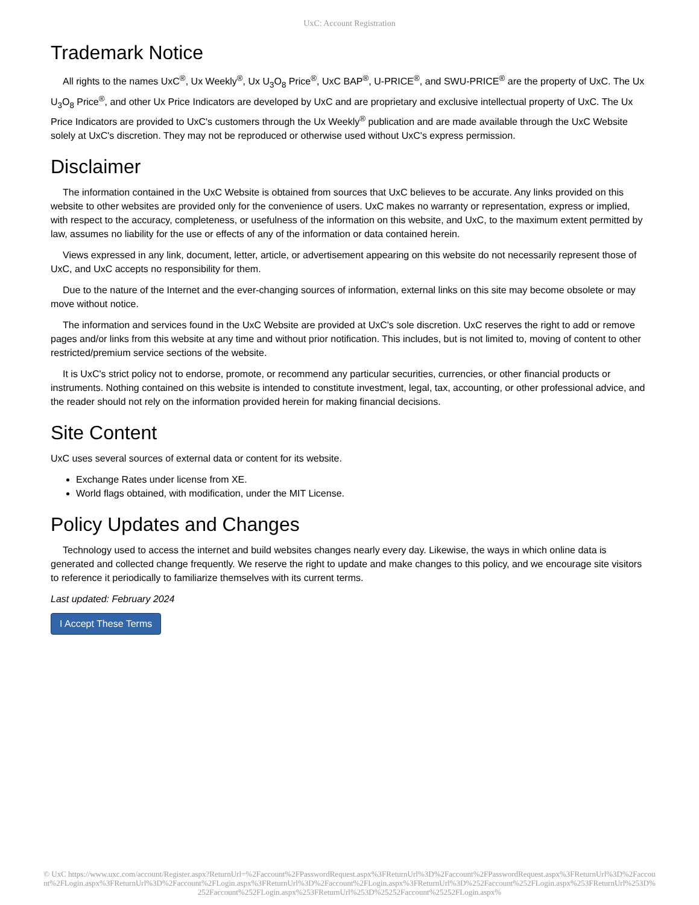UxC: Account Registration
Trademark Notice
All rights to the names UxC<sup>®</sup>, Ux Weekly<sup>®</sup>, Ux U<sub>3</sub>O<sub>8</sub> Price<sup>®</sup>, UxC BAP<sup>®</sup>, U-PRICE<sup>®</sup>, and SWU-PRICE<sup>®</sup> are the property of UxC. The Ux U<sub>3</sub>O<sub>8</sub> Price<sup>®</sup>, and other Ux Price Indicators are developed by UxC and are proprietary and exclusive intellectual property of UxC. The Ux Price Indicators are provided to UxC's customers through the Ux Weekly<sup>®</sup> publication and are made available through the UxC Website solely at UxC's discretion. They may not be reproduced or otherwise used without UxC's express permission.
Disclaimer
The information contained in the UxC Website is obtained from sources that UxC believes to be accurate. Any links provided on this website to other websites are provided only for the convenience of users. UxC makes no warranty or representation, express or implied, with respect to the accuracy, completeness, or usefulness of the information on this website, and UxC, to the maximum extent permitted by law, assumes no liability for the use or effects of any of the information or data contained herein.
Views expressed in any link, document, letter, article, or advertisement appearing on this website do not necessarily represent those of UxC, and UxC accepts no responsibility for them.
Due to the nature of the Internet and the ever-changing sources of information, external links on this site may become obsolete or may move without notice.
The information and services found in the UxC Website are provided at UxC's sole discretion. UxC reserves the right to add or remove pages and/or links from this website at any time and without prior notification. This includes, but is not limited to, moving of content to other restricted/premium service sections of the website.
It is UxC's strict policy not to endorse, promote, or recommend any particular securities, currencies, or other financial products or instruments. Nothing contained on this website is intended to constitute investment, legal, tax, accounting, or other professional advice, and the reader should not rely on the information provided herein for making financial decisions.
Site Content
UxC uses several sources of external data or content for its website.
Exchange Rates under license from XE.
World flags obtained, with modification, under the MIT License.
Policy Updates and Changes
Technology used to access the internet and build websites changes nearly every day. Likewise, the ways in which online data is generated and collected change frequently. We reserve the right to update and make changes to this policy, and we encourage site visitors to reference it periodically to familiarize themselves with its current terms.
Last updated: February 2024
I Accept These Terms
© UxC https://www.uxc.com/account/Register.aspx?ReturnUrl=%2Faccount%2FPasswordRequest.aspx%3FReturnUrl%3D%2Faccount%2FPasswordRequest.aspx%3FReturnUrl%3D%2Faccount%2FLogin.aspx%3FReturnUrl%3D%2Faccount%2FLogin.aspx%3FReturnUrl%3D%2Faccount%2FLogin.aspx%3FReturnUrl%3D%252Faccount%252FLogin.aspx%253FReturnUrl%253D%252Faccount%252FLogin.aspx%253FReturnUrl%253D%25252Faccount%25252FLogin.aspx%